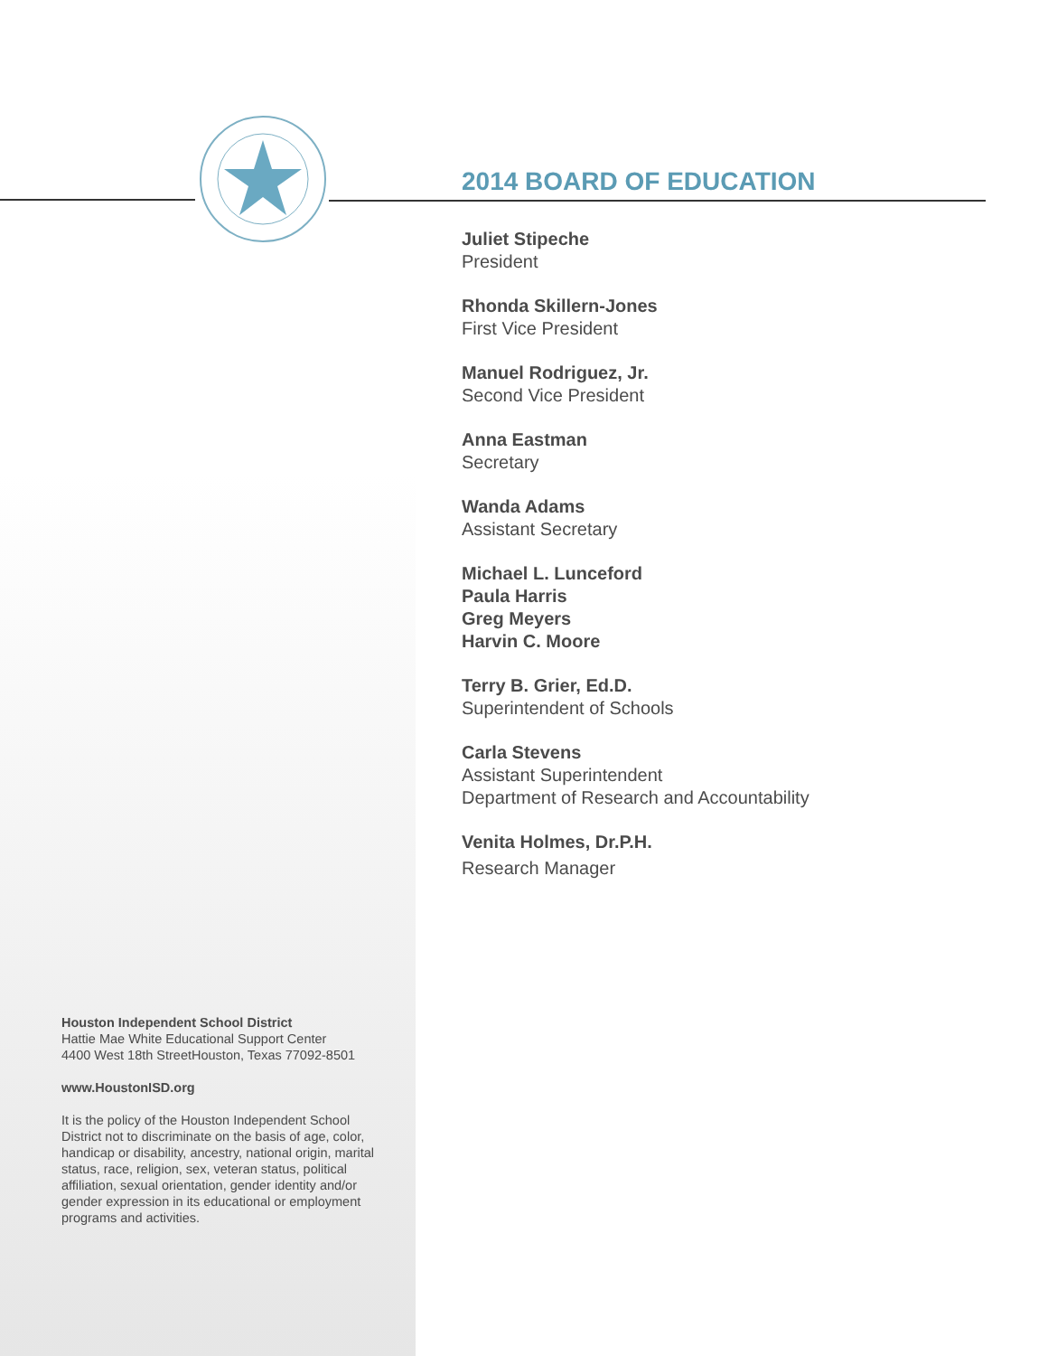2014 BOARD OF EDUCATION
Juliet Stipeche
President
Rhonda Skillern-Jones
First Vice President
Manuel Rodriguez, Jr.
Second Vice President
Anna Eastman
Secretary
Wanda Adams
Assistant Secretary
Michael L. Lunceford
Paula Harris
Greg Meyers
Harvin C. Moore
Terry B. Grier, Ed.D.
Superintendent of Schools
Carla Stevens
Assistant Superintendent
Department of Research and Accountability
Venita Holmes, Dr.P.H.
Research Manager
Houston Independent School District
Hattie Mae White Educational Support Center
4400 West 18th StreetHouston, Texas 77092-8501
www.HoustonISD.org
It is the policy of the Houston Independent School District not to discriminate on the basis of age, color, handicap or disability, ancestry, national origin, marital status, race, religion, sex, veteran status, political affiliation, sexual orientation, gender identity and/or gender expression in its educational or employment programs and activities.